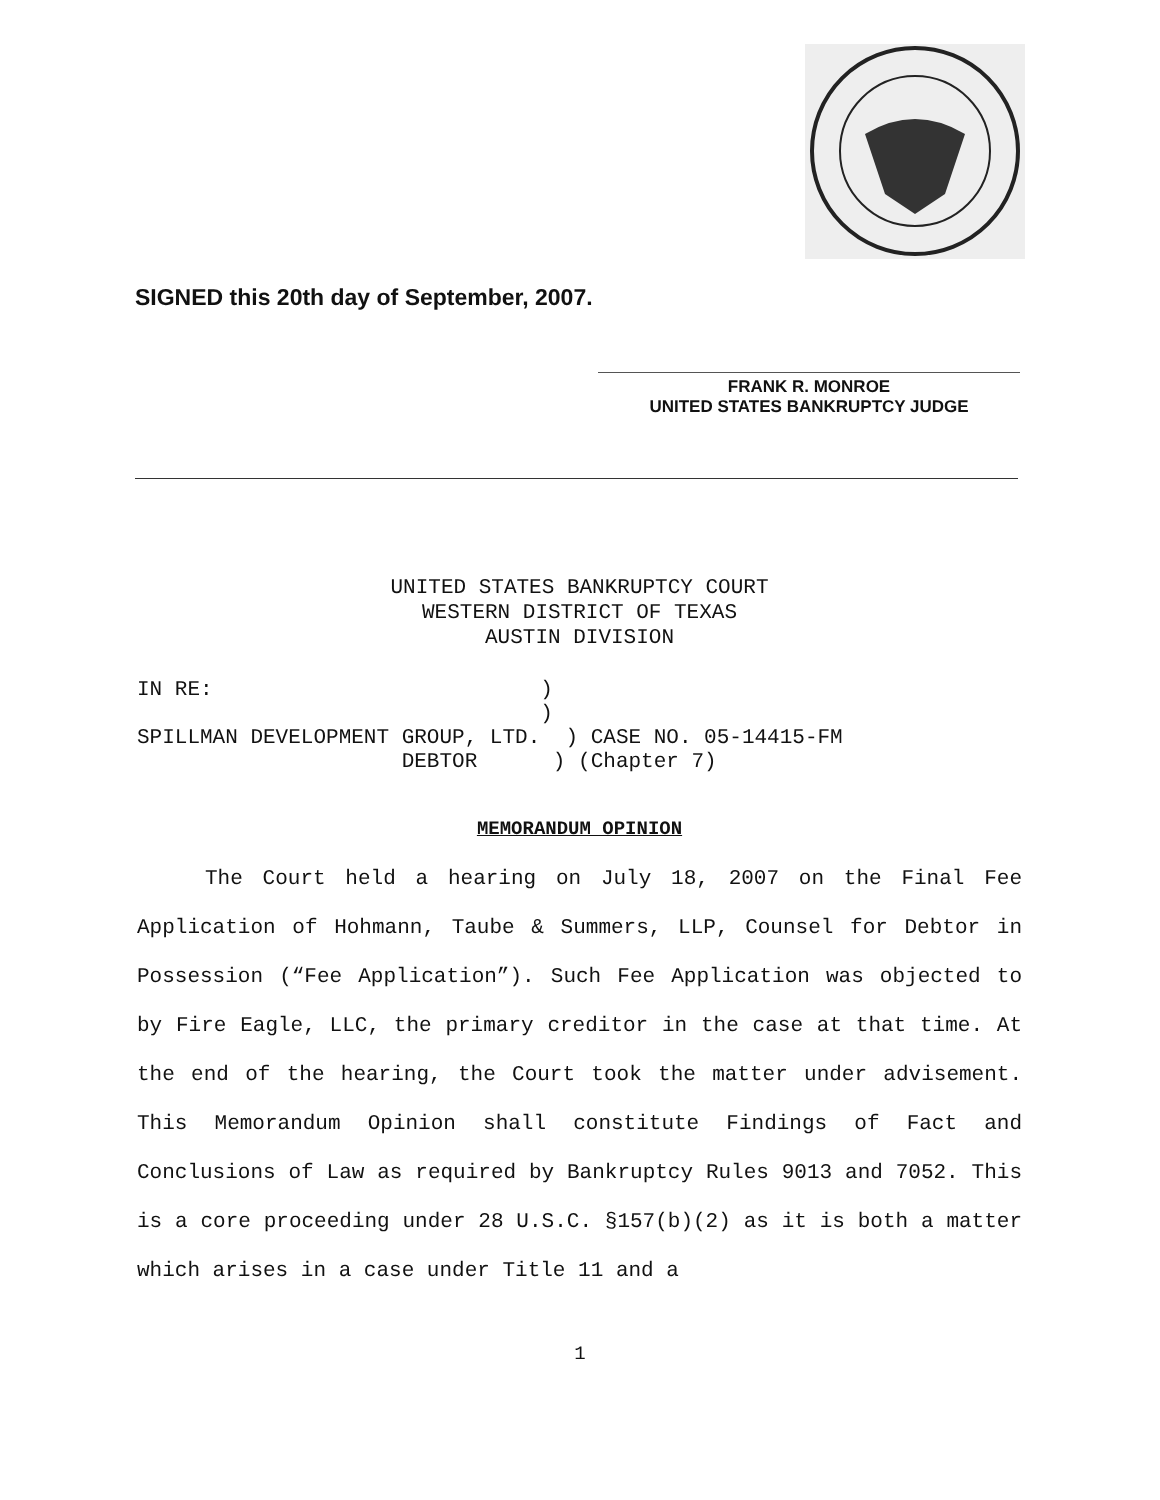SIGNED this 20th day of September, 2007.
FRANK R. MONROE
UNITED STATES BANKRUPTCY JUDGE
UNITED STATES BANKRUPTCY COURT
WESTERN DISTRICT OF TEXAS
AUSTIN DIVISION
IN RE:                          )
                                )
SPILLMAN DEVELOPMENT GROUP, LTD.  ) CASE NO. 05-14415-FM
                     DEBTOR      ) (Chapter 7)
MEMORANDUM OPINION
The Court held a hearing on July 18, 2007 on the Final Fee Application of Hohmann, Taube & Summers, LLP, Counsel for Debtor in Possession (“Fee Application”). Such Fee Application was objected to by Fire Eagle, LLC, the primary creditor in the case at that time. At the end of the hearing, the Court took the matter under advisement. This Memorandum Opinion shall constitute Findings of Fact and Conclusions of Law as required by Bankruptcy Rules 9013 and 7052. This is a core proceeding under 28 U.S.C. §157(b)(2) as it is both a matter which arises in a case under Title 11 and a
1